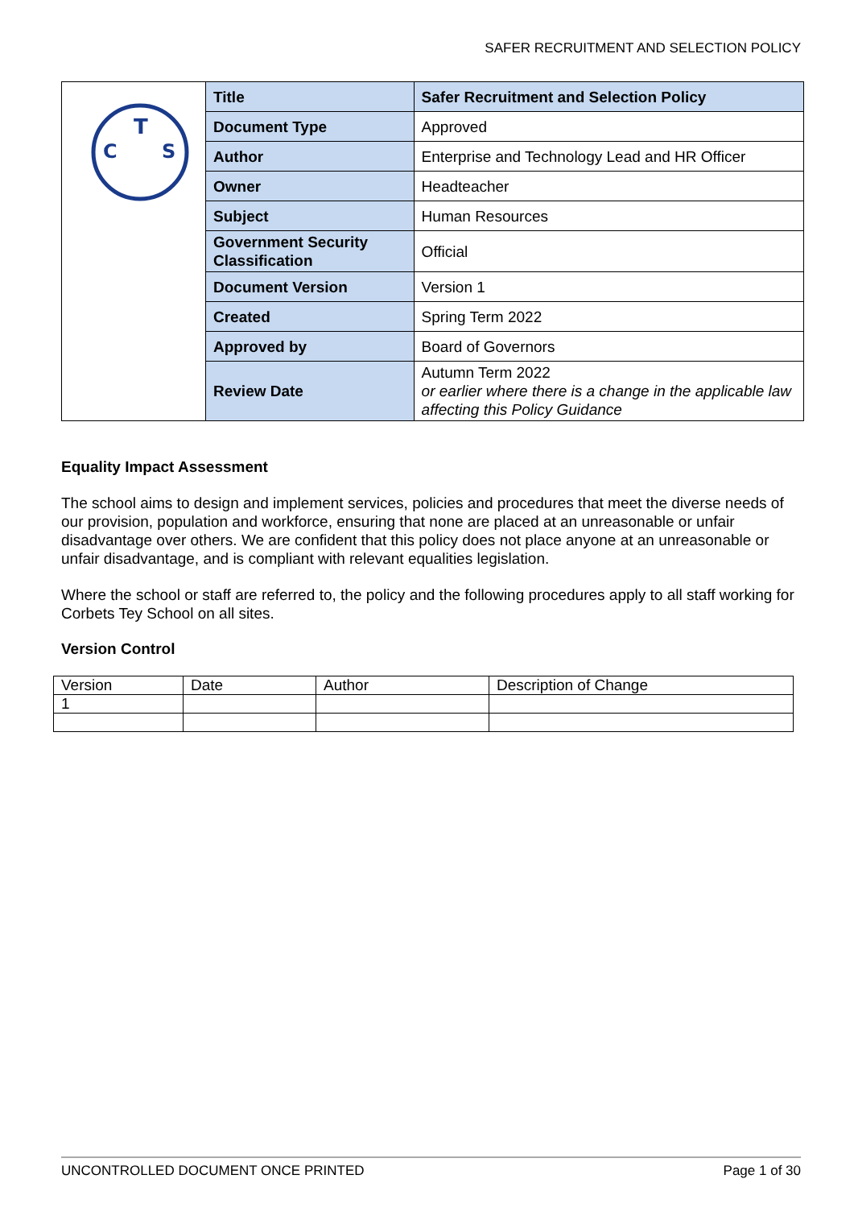SAFER RECRUITMENT AND SELECTION POLICY
| T C S | Title | Safer Recruitment and Selection Policy |
| | Document Type | Approved |
| | Author | Enterprise and Technology Lead and HR Officer |
| | Owner | Headteacher |
| | Subject | Human Resources |
| | Government Security Classification | Official |
| | Document Version | Version 1 |
| | Created | Spring Term 2022 |
| | Approved by | Board of Governors |
| | Review Date | Autumn Term 2022 or earlier where there is a change in the applicable law affecting this Policy Guidance |
Equality Impact Assessment
The school aims to design and implement services, policies and procedures that meet the diverse needs of our provision, population and workforce, ensuring that none are placed at an unreasonable or unfair disadvantage over others. We are confident that this policy does not place anyone at an unreasonable or unfair disadvantage, and is compliant with relevant equalities legislation.
Where the school or staff are referred to, the policy and the following procedures apply to all staff working for Corbets Tey School on all sites.
Version Control
| Version | Date | Author | Description of Change |
| 1 | | | |
UNCONTROLLED DOCUMENT ONCE PRINTED Page 1 of 30